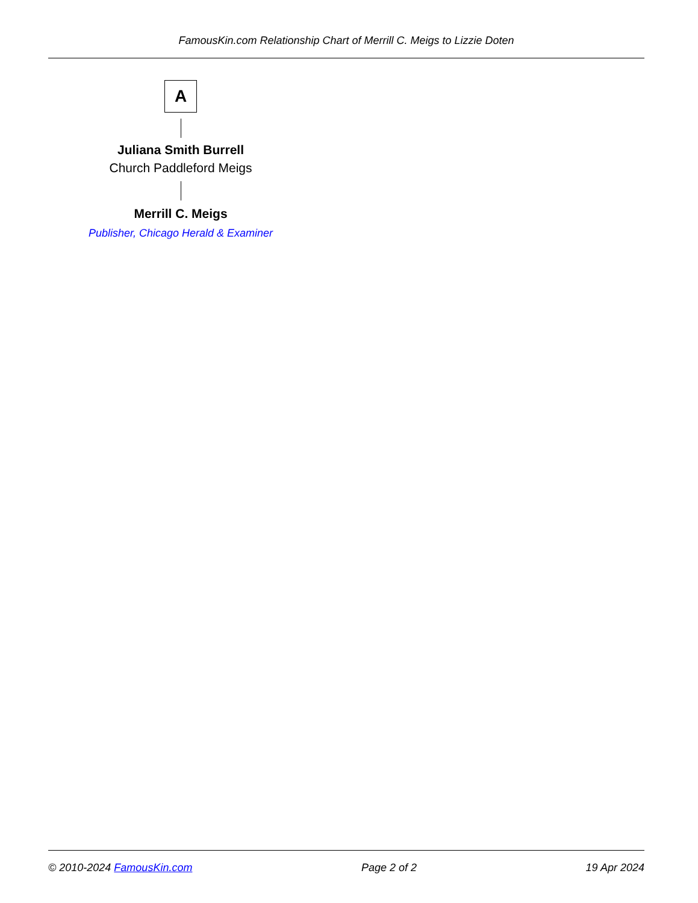FamousKin.com Relationship Chart of Merrill C. Meigs to Lizzie Doten
A
Juliana Smith Burrell
Church Paddleford Meigs
Merrill C. Meigs
Publisher, Chicago Herald & Examiner
© 2010-2024 FamousKin.com Page 2 of 2 19 Apr 2024